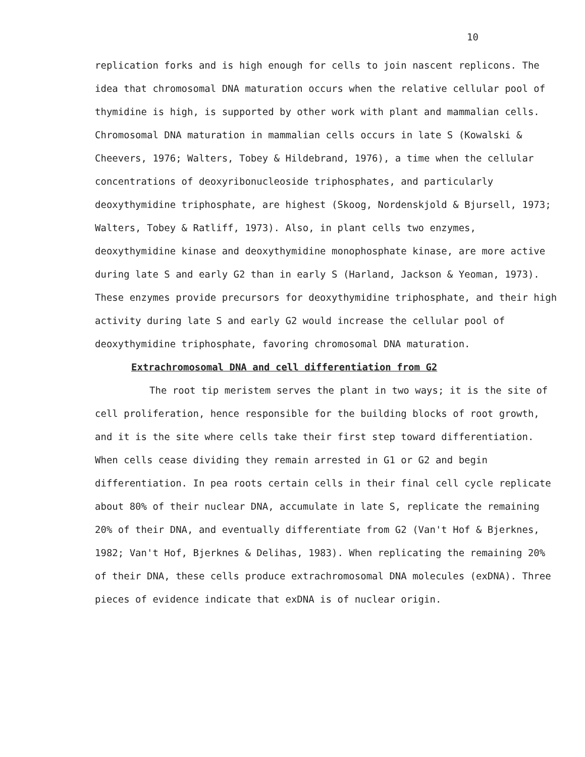10
replication forks and is high enough for cells to join nascent replicons. The idea that chromosomal DNA maturation occurs when the relative cellular pool of thymidine is high, is supported by other work with plant and mammalian cells. Chromosomal DNA maturation in mammalian cells occurs in late S (Kowalski & Cheevers, 1976; Walters, Tobey & Hildebrand, 1976), a time when the cellular concentrations of deoxyribonucleoside triphosphates, and particularly deoxythymidine triphosphate, are highest (Skoog, Nordenskjold & Bjursell, 1973; Walters, Tobey & Ratliff, 1973). Also, in plant cells two enzymes, deoxythymidine kinase and deoxythymidine monophosphate kinase, are more active during late S and early G2 than in early S (Harland, Jackson & Yeoman, 1973). These enzymes provide precursors for deoxythymidine triphosphate, and their high activity during late S and early G2 would increase the cellular pool of deoxythymidine triphosphate, favoring chromosomal DNA maturation.
Extrachromosomal DNA and cell differentiation from G2
The root tip meristem serves the plant in two ways; it is the site of cell proliferation, hence responsible for the building blocks of root growth, and it is the site where cells take their first step toward differentiation. When cells cease dividing they remain arrested in G1 or G2 and begin differentiation. In pea roots certain cells in their final cell cycle replicate about 80% of their nuclear DNA, accumulate in late S, replicate the remaining 20% of their DNA, and eventually differentiate from G2 (Van't Hof & Bjerknes, 1982; Van't Hof, Bjerknes & Delihas, 1983). When replicating the remaining 20% of their DNA, these cells produce extrachromosomal DNA molecules (exDNA). Three pieces of evidence indicate that exDNA is of nuclear origin.